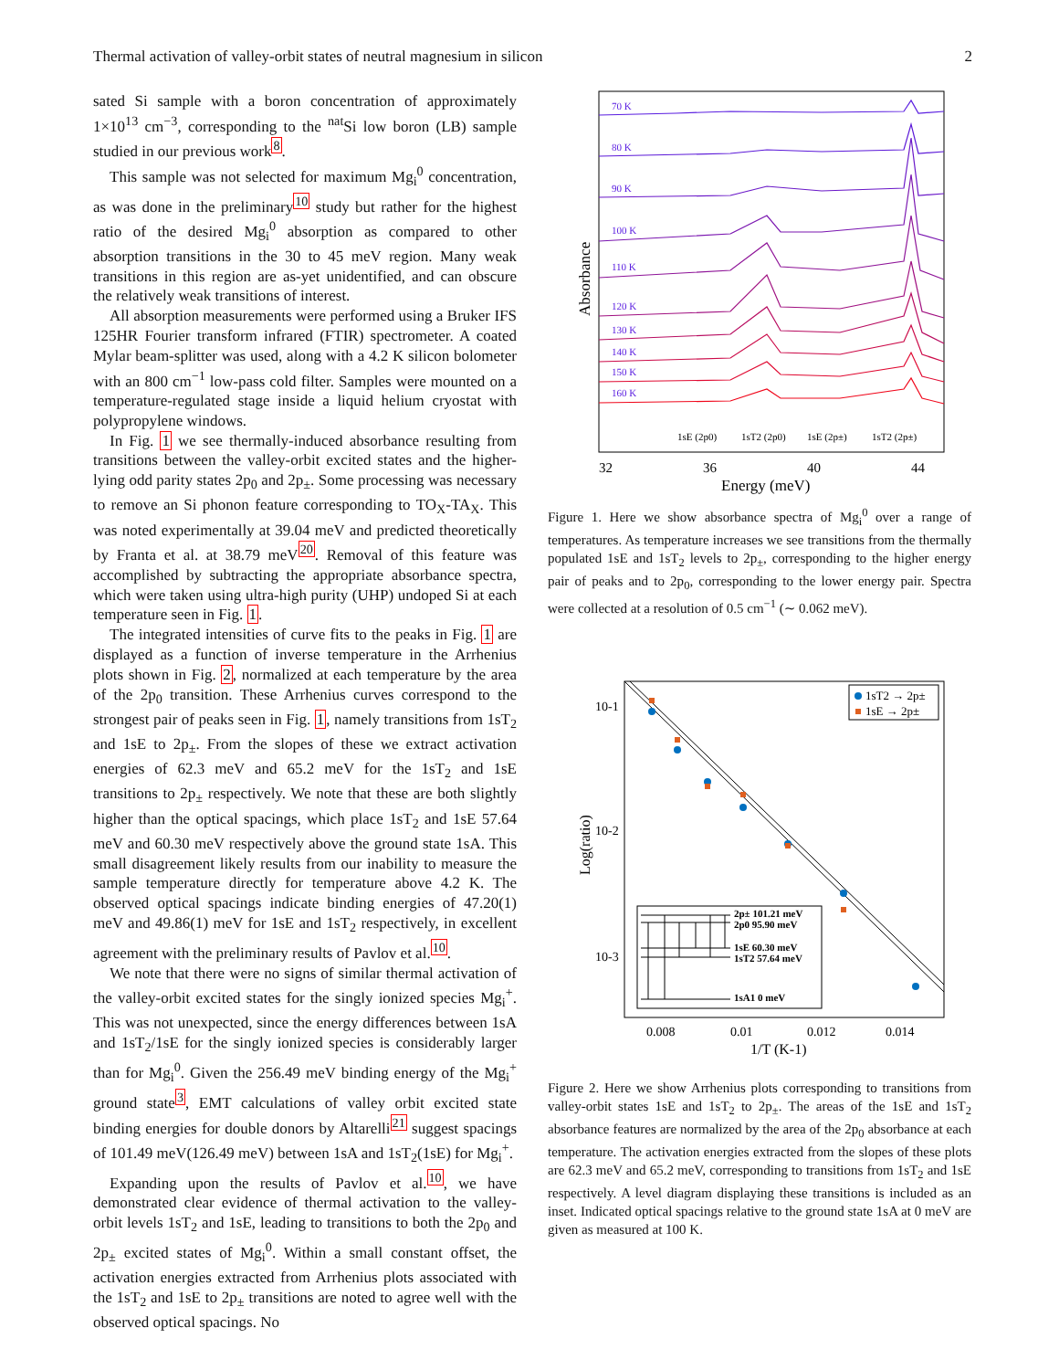Thermal activation of valley-orbit states of neutral magnesium in silicon 2
sated Si sample with a boron concentration of approximately 1×10<sup>13</sup> cm<sup>−3</sup>, corresponding to the <sup>nat</sup>Si low boron (LB) sample studied in our previous work<sup>8</sup>.
This sample was not selected for maximum Mg<sub>i</sub><sup>0</sup> concentration, as was done in the preliminary<sup>10</sup> study but rather for the highest ratio of the desired Mg<sub>i</sub><sup>0</sup> absorption as compared to other absorption transitions in the 30 to 45 meV region. Many weak transitions in this region are as-yet unidentified, and can obscure the relatively weak transitions of interest.
All absorption measurements were performed using a Bruker IFS 125HR Fourier transform infrared (FTIR) spectrometer. A coated Mylar beam-splitter was used, along with a 4.2 K silicon bolometer with an 800 cm<sup>−1</sup> low-pass cold filter. Samples were mounted on a temperature-regulated stage inside a liquid helium cryostat with polypropylene windows.
In Fig. 1 we see thermally-induced absorbance resulting from transitions between the valley-orbit excited states and the higher-lying odd parity states 2p<sub>0</sub> and 2p<sub>±</sub>. Some processing was necessary to remove an Si phonon feature corresponding to TO<sub>X</sub>-TA<sub>X</sub>. This was noted experimentally at 39.04 meV and predicted theoretically by Franta et al. at 38.79 meV<sup>20</sup>. Removal of this feature was accomplished by subtracting the appropriate absorbance spectra, which were taken using ultra-high purity (UHP) undoped Si at each temperature seen in Fig. 1.
The integrated intensities of curve fits to the peaks in Fig. 1 are displayed as a function of inverse temperature in the Arrhenius plots shown in Fig. 2, normalized at each temperature by the area of the 2p<sub>0</sub> transition. These Arrhenius curves correspond to the strongest pair of peaks seen in Fig. 1, namely transitions from 1sT<sub>2</sub> and 1sE to 2p<sub>±</sub>. From the slopes of these we extract activation energies of 62.3 meV and 65.2 meV for the 1sT<sub>2</sub> and 1sE transitions to 2p<sub>±</sub> respectively. We note that these are both slightly higher than the optical spacings, which place 1sT<sub>2</sub> and 1sE 57.64 meV and 60.30 meV respectively above the ground state 1sA. This small disagreement likely results from our inability to measure the sample temperature directly for temperature above 4.2 K. The observed optical spacings indicate binding energies of 47.20(1) meV and 49.86(1) meV for 1sE and 1sT<sub>2</sub> respectively, in excellent agreement with the preliminary results of Pavlov et al.<sup>10</sup>.
We note that there were no signs of similar thermal activation of the valley-orbit excited states for the singly ionized species Mg<sub>i</sub><sup>+</sup>. This was not unexpected, since the energy differences between 1sA and 1sT<sub>2</sub>/1sE for the singly ionized species is considerably larger than for Mg<sub>i</sub><sup>0</sup>. Given the 256.49 meV binding energy of the Mg<sub>i</sub><sup>+</sup> ground state<sup>3</sup>, EMT calculations of valley orbit excited state binding energies for double donors by Altarelli<sup>21</sup> suggest spacings of 101.49 meV(126.49 meV) between 1sA and 1sT<sub>2</sub>(1sE) for Mg<sub>i</sub><sup>+</sup>.
Expanding upon the results of Pavlov et al.<sup>10</sup>, we have demonstrated clear evidence of thermal activation to the valley-orbit levels 1sT<sub>2</sub> and 1sE, leading to transitions to both the 2p<sub>0</sub> and 2p<sub>±</sub> excited states of Mg<sub>i</sub><sup>0</sup>. Within a small constant offset, the activation energies extracted from Arrhenius plots associated with the 1sT<sub>2</sub> and 1sE to 2p<sub>±</sub> transitions are noted to agree well with the observed optical spacings. No
70 K
80 K
90 K
100 K
110 K
120 K
130 K
140 K
150 K
160 K
1sE (2p0)
1sT2 (2p0)
1sE (2p±)
1sT2 (2p±)
32
36
40
44
Energy (meV)
Absorbance
Figure 1. Here we show absorbance spectra of Mg<sub>i</sub><sup>0</sup> over a range of temperatures. As temperature increases we see transitions from the thermally populated 1sE and 1sT<sub>2</sub> levels to 2p<sub>±</sub>, corresponding to the higher energy pair of peaks and to 2p<sub>0</sub>, corresponding to the lower energy pair. Spectra were collected at a resolution of 0.5 cm<sup>−1</sup> (∼ 0.062 meV).
1sT2 → 2p±
1sE → 2p±
2p± 101.21 meV
2p0 95.90 meV
1sE 60.30 meV
1sT2 57.64 meV
1sA1 0 meV
10-1
10-2
10-3
0.008
0.01
0.012
0.014
1/T (K-1)
Log(ratio)
Figure 2. Here we show Arrhenius plots corresponding to transitions from valley-orbit states 1sE and 1sT<sub>2</sub> to 2p<sub>±</sub>. The areas of the 1sE and 1sT<sub>2</sub> absorbance features are normalized by the area of the 2p<sub>0</sub> absorbance at each temperature. The activation energies extracted from the slopes of these plots are 62.3 meV and 65.2 meV, corresponding to transitions from 1sT<sub>2</sub> and 1sE respectively. A level diagram displaying these transitions is included as an inset. Indicated optical spacings relative to the ground state 1sA at 0 meV are given as measured at 100 K.